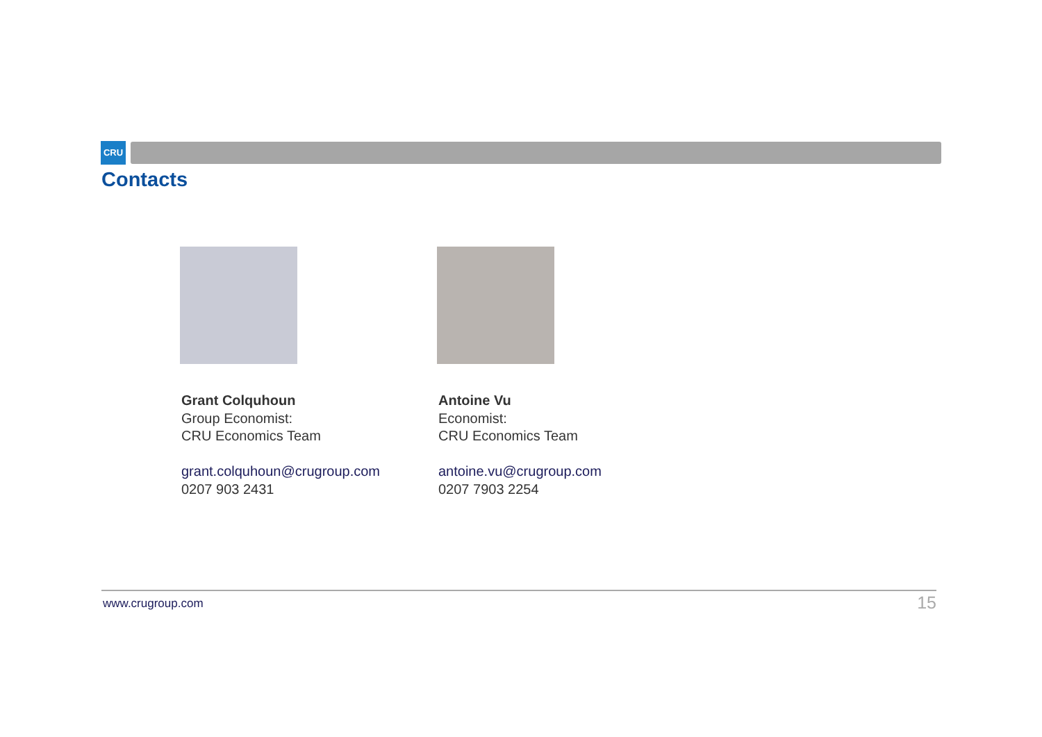CRU
Contacts
Grant Colquhoun
Group Economist:
CRU Economics Team
grant.colquhoun@crugroup.com
0207 903 2431
Antoine Vu
Economist:
CRU Economics Team
antoine.vu@crugroup.com
0207 7903 2254
www.crugroup.com 15